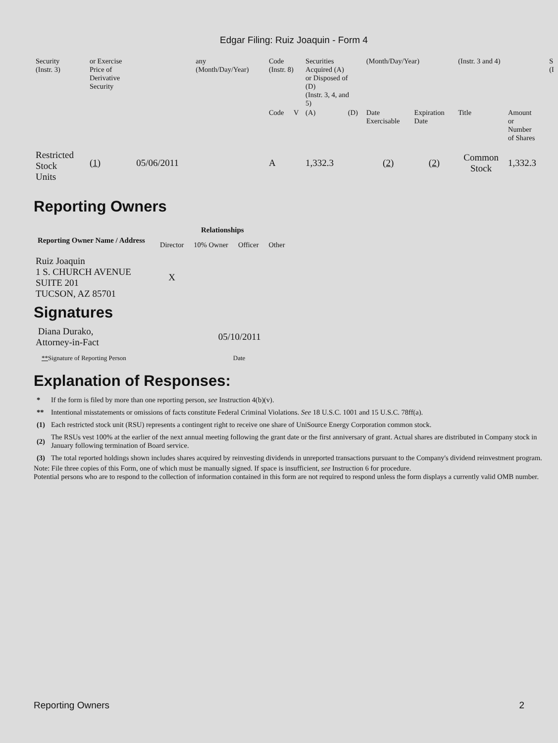Edgar Filing: Ruiz Joaquin - Form 4
| Security (Instr. 3) | or Exercise Price of Derivative Security | | any (Month/Day/Year) | Code (Instr. 8) | | Securities Acquired (A) or Disposed of (D) (Instr. 3, 4, and 5) | | (Month/Day/Year) | | (Instr. 3 and 4) | | S (I |
| | | | | Code | V | (A) | (D) | Date Exercisable | Expiration Date | Title | Amount or Number of Shares | |
| Restricted Stock Units | (1) | 05/06/2011 | | A | | 1,332.3 | | (2) | (2) | Common Stock | 1,332.3 | |
Reporting Owners
| Reporting Owner Name / Address | Relationships | | | |
| --- | --- | --- | --- | --- |
| | Director | 10% Owner | Officer | Other |
| Ruiz Joaquin 1 S. CHURCH AVENUE SUITE 201 TUCSON, AZ 85701 | X | | | |
Signatures
| Diana Durako, Attorney-in-Fact | 05/10/2011 |
| ** Signature of Reporting Person | Date |
Explanation of Responses:
| * | If the form is filed by more than one reporting person, see Instruction 4(b)(v). |
| ** | Intentional misstatements or omissions of facts constitute Federal Criminal Violations. See 18 U.S.C. 1001 and 15 U.S.C. 78ff(a). |
| (1) | Each restricted stock unit (RSU) represents a contingent right to receive one share of UniSource Energy Corporation common stock. |
| (2) | The RSUs vest 100% at the earlier of the next annual meeting following the grant date or the first anniversary of grant. Actual shares are distributed in Company stock in January following termination of Board service. |
| (3) | The total reported holdings shown includes shares acquired by reinvesting dividends in unreported transactions pursuant to the Company's dividend reinvestment program. |
Note: File three copies of this Form, one of which must be manually signed. If space is insufficient, see Instruction 6 for procedure.
Potential persons who are to respond to the collection of information contained in this form are not required to respond unless the form displays a currently valid OMB number.
Reporting Owners 2